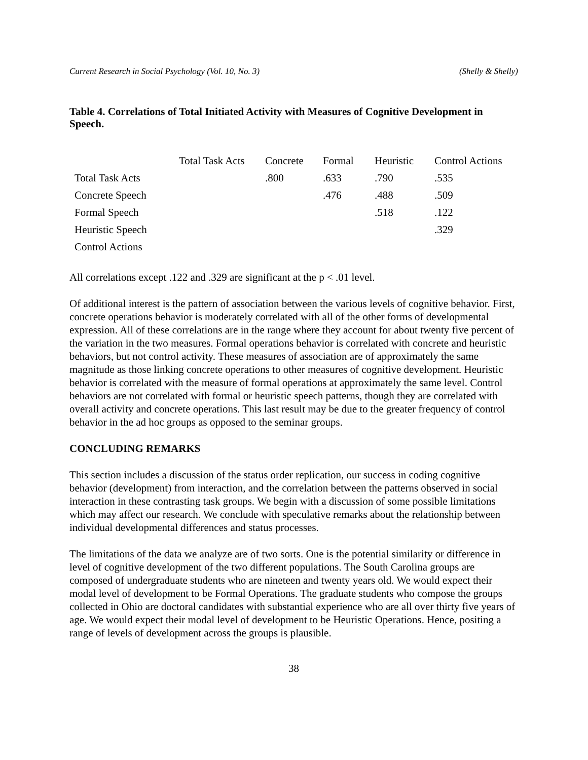Current Research in Social Psychology (Vol. 10, No. 3) (Shelly & Shelly)
Table 4. Correlations of Total Initiated Activity with Measures of Cognitive Development in Speech.
| | Total Task Acts | Concrete | Formal | Heuristic | Control Actions |
| Total Task Acts | | .800 | .633 | .790 | .535 |
| Concrete Speech | | | .476 | .488 | .509 |
| Formal Speech | | | | .518 | .122 |
| Heuristic Speech | | | | | .329 |
| Control Actions | | | | | |
All correlations except .122 and .329 are significant at the p < .01 level.
Of additional interest is the pattern of association between the various levels of cognitive behavior. First, concrete operations behavior is moderately correlated with all of the other forms of developmental expression. All of these correlations are in the range where they account for about twenty five percent of the variation in the two measures. Formal operations behavior is correlated with concrete and heuristic behaviors, but not control activity. These measures of association are of approximately the same magnitude as those linking concrete operations to other measures of cognitive development. Heuristic behavior is correlated with the measure of formal operations at approximately the same level. Control behaviors are not correlated with formal or heuristic speech patterns, though they are correlated with overall activity and concrete operations. This last result may be due to the greater frequency of control behavior in the ad hoc groups as opposed to the seminar groups.
CONCLUDING REMARKS
This section includes a discussion of the status order replication, our success in coding cognitive behavior (development) from interaction, and the correlation between the patterns observed in social interaction in these contrasting task groups. We begin with a discussion of some possible limitations which may affect our research. We conclude with speculative remarks about the relationship between individual developmental differences and status processes.
The limitations of the data we analyze are of two sorts. One is the potential similarity or difference in level of cognitive development of the two different populations. The South Carolina groups are composed of undergraduate students who are nineteen and twenty years old. We would expect their modal level of development to be Formal Operations. The graduate students who compose the groups collected in Ohio are doctoral candidates with substantial experience who are all over thirty five years of age. We would expect their modal level of development to be Heuristic Operations. Hence, positing a range of levels of development across the groups is plausible.
38